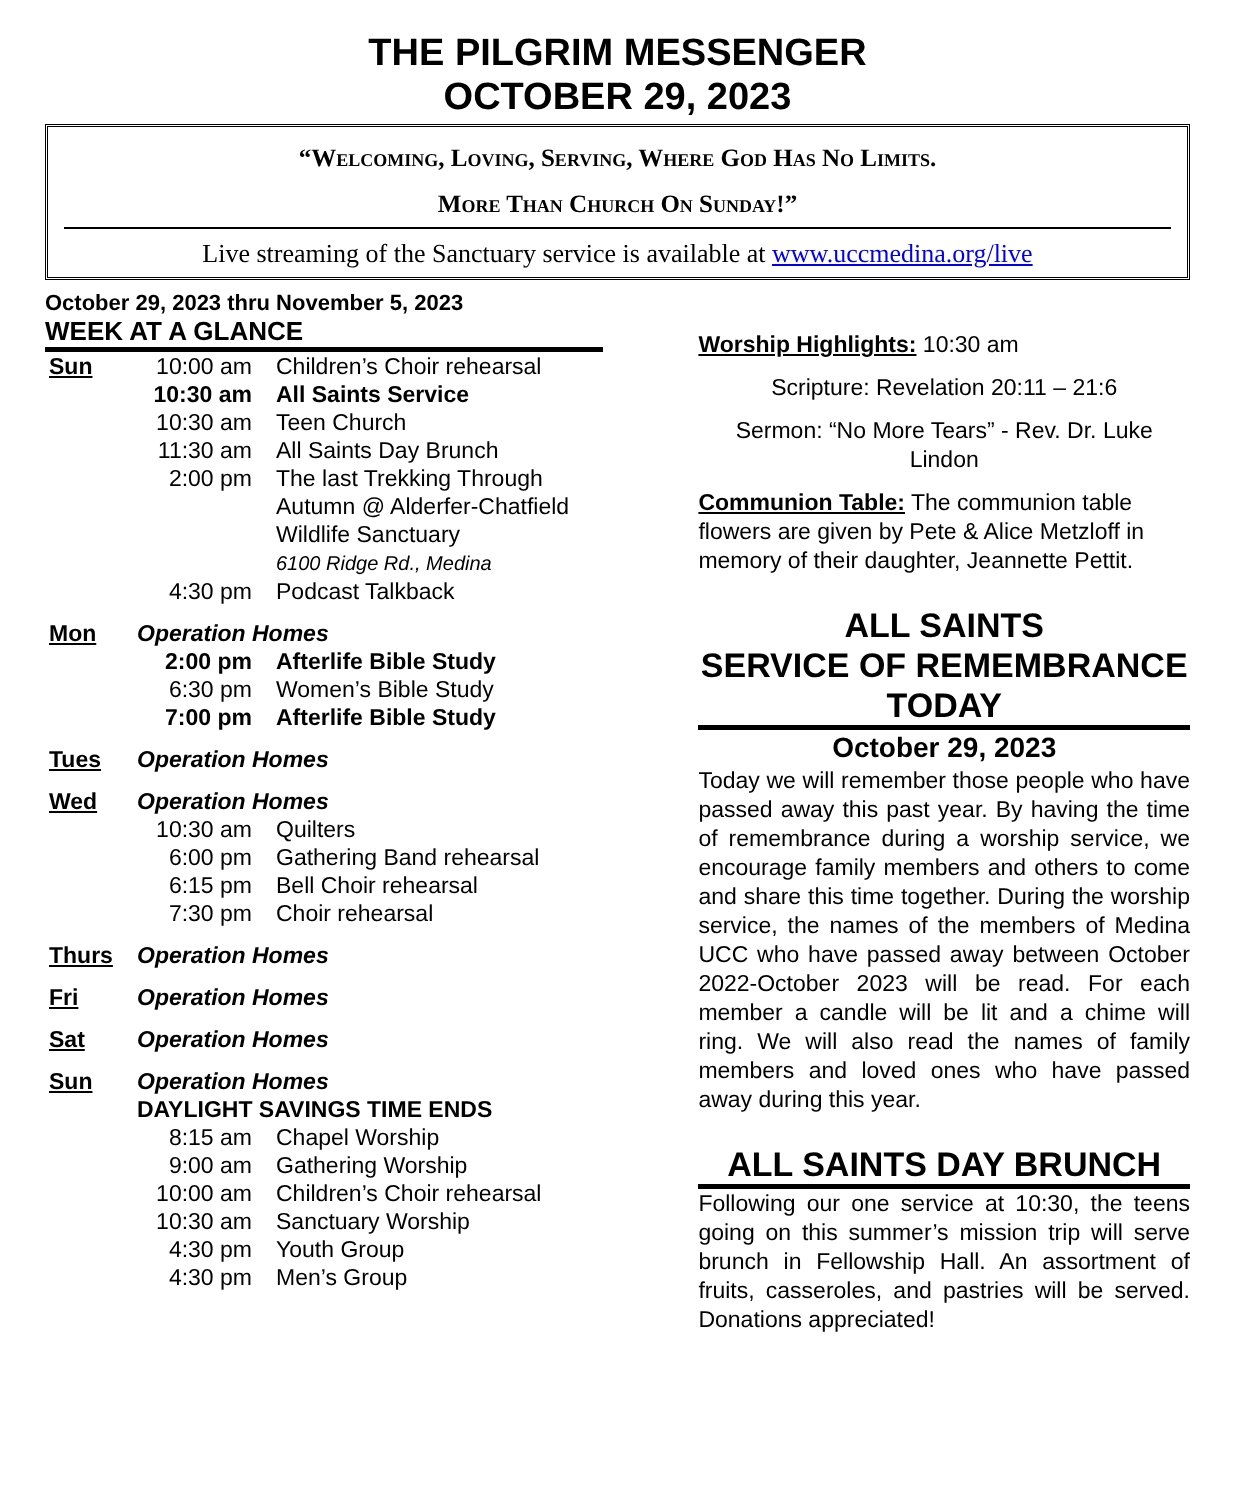THE PILGRIM MESSENGER
OCTOBER 29, 2023
“Welcoming, Loving, Serving, Where God Has No Limits.
More Than Church On Sunday!”
Live streaming of the Sanctuary service is available at www.uccmedina.org/live
October 29, 2023 thru November 5, 2023
WEEK AT A GLANCE
| Sun | 10:00 am | Children’s Choir rehearsal |
| | 10:30 am | All Saints Service |
| | 10:30 am | Teen Church |
| | 11:30 am | All Saints Day Brunch |
| | 2:00 pm | The last Trekking Through Autumn @ Alderfer-Chatfield Wildlife Sanctuary 6100 Ridge Rd., Medina |
| | 4:30 pm | Podcast Talkback |
| Mon | Operation Homes | |
| | 2:00 pm | Afterlife Bible Study |
| | 6:30 pm | Women’s Bible Study |
| | 7:00 pm | Afterlife Bible Study |
| Tues | Operation Homes |
| Wed | Operation Homes | |
| | 10:30 am | Quilters |
| | 6:00 pm | Gathering Band rehearsal |
| | 6:15 pm | Bell Choir rehearsal |
| | 7:30 pm | Choir rehearsal |
| Thurs | Operation Homes |
| Fri | Operation Homes |
| Sat | Operation Homes |
| Sun | Operation Homes | |
| | DAYLIGHT SAVINGS TIME ENDS | |
| | 8:15 am | Chapel Worship |
| | 9:00 am | Gathering Worship |
| | 10:00 am | Children’s Choir rehearsal |
| | 10:30 am | Sanctuary Worship |
| | 4:30 pm | Youth Group |
| | 4:30 pm | Men’s Group |
Worship Highlights: 10:30 am
Scripture: Revelation 20:11 – 21:6
Sermon: “No More Tears” - Rev. Dr. Luke Lindon
Communion Table: The communion table flowers are given by Pete & Alice Metzloff in memory of their daughter, Jeannette Pettit.
ALL SAINTS
SERVICE OF REMEMBRANCE TODAY
October 29, 2023
Today we will remember those people who have passed away this past year. By having the time of remembrance during a worship service, we encourage family members and others to come and share this time together. During the worship service, the names of the members of Medina UCC who have passed away between October 2022-October 2023 will be read. For each member a candle will be lit and a chime will ring. We will also read the names of family members and loved ones who have passed away during this year.
ALL SAINTS DAY BRUNCH
Following our one service at 10:30, the teens going on this summer’s mission trip will serve brunch in Fellowship Hall. An assortment of fruits, casseroles, and pastries will be served. Donations appreciated!